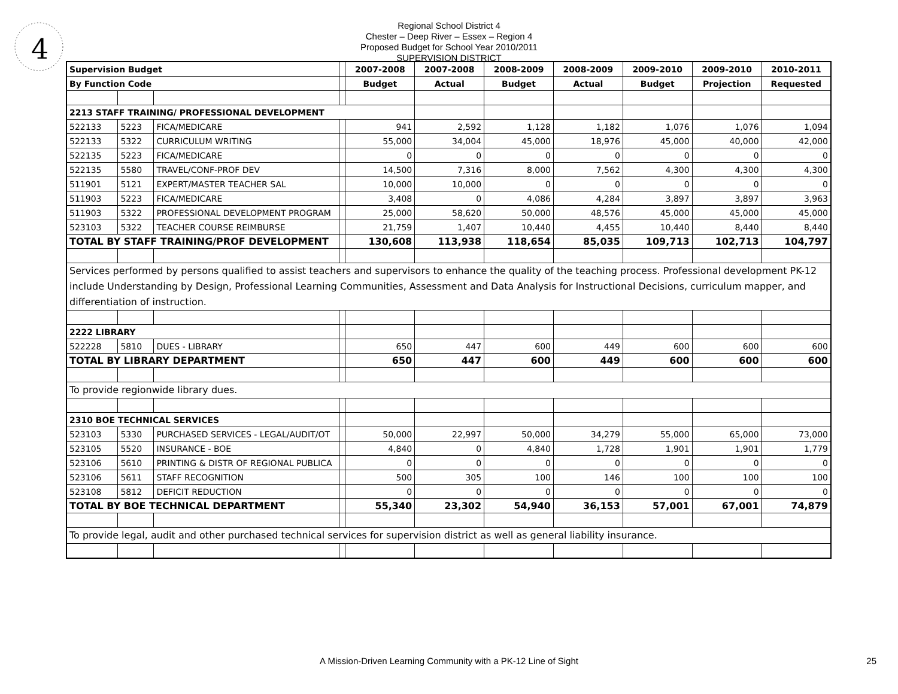4
Regional School District 4
Chester – Deep River – Essex – Region 4
Proposed Budget for School Year 2010/2011
SUPERVISION DISTRICT
| Supervision Budget | | | | 2007-2008 | 2007-2008 | 2008-2009 | 2008-2009 | 2009-2010 | 2009-2010 | 2010-2011 |
| By Function Code | | | | Budget | Actual | Budget | Actual | Budget | Projection | Requested |
| 2213 STAFF TRAINING/ PROFESSIONAL DEVELOPMENT | | | | | | | | | | |
| 522133 | 5223 | FICA/MEDICARE | | 941 | 2,592 | 1,128 | 1,182 | 1,076 | 1,076 | 1,094 |
| 522133 | 5322 | CURRICULUM WRITING | | 55,000 | 34,004 | 45,000 | 18,976 | 45,000 | 40,000 | 42,000 |
| 522135 | 5223 | FICA/MEDICARE | | 0 | 0 | 0 | 0 | 0 | 0 | 0 |
| 522135 | 5580 | TRAVEL/CONF-PROF DEV | | 14,500 | 7,316 | 8,000 | 7,562 | 4,300 | 4,300 | 4,300 |
| 511901 | 5121 | EXPERT/MASTER TEACHER SAL | | 10,000 | 10,000 | 0 | 0 | 0 | 0 | 0 |
| 511903 | 5223 | FICA/MEDICARE | | 3,408 | 0 | 4,086 | 4,284 | 3,897 | 3,897 | 3,963 |
| 511903 | 5322 | PROFESSIONAL DEVELOPMENT PROGRAM | | 25,000 | 58,620 | 50,000 | 48,576 | 45,000 | 45,000 | 45,000 |
| 523103 | 5322 | TEACHER COURSE REIMBURSE | | 21,759 | 1,407 | 10,440 | 4,455 | 10,440 | 8,440 | 8,440 |
| TOTAL BY STAFF TRAINING/PROF DEVELOPMENT | | | | 130,608 | 113,938 | 118,654 | 85,035 | 109,713 | 102,713 | 104,797 |
| Services performed by persons qualified to assist teachers and supervisors to enhance the quality of the teaching process. Professional development PK-12 include Understanding by Design, Professional Learning Communities, Assessment and Data Analysis for Instructional Decisions, curriculum mapper, and differentiation of instruction. | | | | | | | | | | |
| 2222 LIBRARY | | | | | | | | | | |
| 522228 | 5810 | DUES - LIBRARY | | 650 | 447 | 600 | 449 | 600 | 600 | 600 |
| TOTAL BY LIBRARY DEPARTMENT | | | | 650 | 447 | 600 | 449 | 600 | 600 | 600 |
| To provide regionwide library dues. | | | | | | | | | | |
| 2310 BOE TECHNICAL SERVICES | | | | | | | | | | |
| 523103 | 5330 | PURCHASED SERVICES - LEGAL/AUDIT/OT | | 50,000 | 22,997 | 50,000 | 34,279 | 55,000 | 65,000 | 73,000 |
| 523105 | 5520 | INSURANCE - BOE | | 4,840 | 0 | 4,840 | 1,728 | 1,901 | 1,901 | 1,779 |
| 523106 | 5610 | PRINTING & DISTR OF REGIONAL PUBLICA | | 0 | 0 | 0 | 0 | 0 | 0 | 0 |
| 523106 | 5611 | STAFF RECOGNITION | | 500 | 305 | 100 | 146 | 100 | 100 | 100 |
| 523108 | 5812 | DEFICIT REDUCTION | | 0 | 0 | 0 | 0 | 0 | 0 | 0 |
| TOTAL BY BOE TECHNICAL DEPARTMENT | | | | 55,340 | 23,302 | 54,940 | 36,153 | 57,001 | 67,001 | 74,879 |
| To provide legal, audit and other purchased technical services for supervision district as well as general liability insurance. | | | | | | | | | | |
A Mission-Driven Learning Community with a PK-12 Line of Sight 25